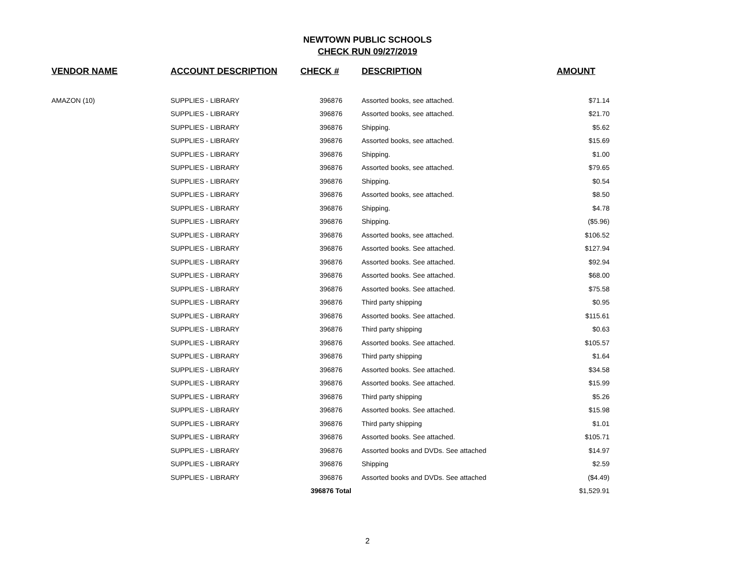NEWTOWN PUBLIC SCHOOLS
CHECK RUN 09/27/2019
| VENDOR NAME | ACCOUNT DESCRIPTION | CHECK # | DESCRIPTION | AMOUNT |
| --- | --- | --- | --- | --- |
| AMAZON (10) | SUPPLIES - LIBRARY | 396876 | Assorted books, see attached. | $71.14 |
| | SUPPLIES - LIBRARY | 396876 | Assorted books, see attached. | $21.70 |
| | SUPPLIES - LIBRARY | 396876 | Shipping. | $5.62 |
| | SUPPLIES - LIBRARY | 396876 | Assorted books, see attached. | $15.69 |
| | SUPPLIES - LIBRARY | 396876 | Shipping. | $1.00 |
| | SUPPLIES - LIBRARY | 396876 | Assorted books, see attached. | $79.65 |
| | SUPPLIES - LIBRARY | 396876 | Shipping. | $0.54 |
| | SUPPLIES - LIBRARY | 396876 | Assorted books, see attached. | $8.50 |
| | SUPPLIES - LIBRARY | 396876 | Shipping. | $4.78 |
| | SUPPLIES - LIBRARY | 396876 | Shipping. | ($5.96) |
| | SUPPLIES - LIBRARY | 396876 | Assorted books, see attached. | $106.52 |
| | SUPPLIES - LIBRARY | 396876 | Assorted books. See attached. | $127.94 |
| | SUPPLIES - LIBRARY | 396876 | Assorted books. See attached. | $92.94 |
| | SUPPLIES - LIBRARY | 396876 | Assorted books. See attached. | $68.00 |
| | SUPPLIES - LIBRARY | 396876 | Assorted books. See attached. | $75.58 |
| | SUPPLIES - LIBRARY | 396876 | Third party shipping | $0.95 |
| | SUPPLIES - LIBRARY | 396876 | Assorted books. See attached. | $115.61 |
| | SUPPLIES - LIBRARY | 396876 | Third party shipping | $0.63 |
| | SUPPLIES - LIBRARY | 396876 | Assorted books. See attached. | $105.57 |
| | SUPPLIES - LIBRARY | 396876 | Third party shipping | $1.64 |
| | SUPPLIES - LIBRARY | 396876 | Assorted books. See attached. | $34.58 |
| | SUPPLIES - LIBRARY | 396876 | Assorted books. See attached. | $15.99 |
| | SUPPLIES - LIBRARY | 396876 | Third party shipping | $5.26 |
| | SUPPLIES - LIBRARY | 396876 | Assorted books. See attached. | $15.98 |
| | SUPPLIES - LIBRARY | 396876 | Third party shipping | $1.01 |
| | SUPPLIES - LIBRARY | 396876 | Assorted books. See attached. | $105.71 |
| | SUPPLIES - LIBRARY | 396876 | Assorted books and DVDs. See attached | $14.97 |
| | SUPPLIES - LIBRARY | 396876 | Shipping | $2.59 |
| | SUPPLIES - LIBRARY | 396876 | Assorted books and DVDs. See attached | ($4.49) |
| | | 396876 Total | | $1,529.91 |
2